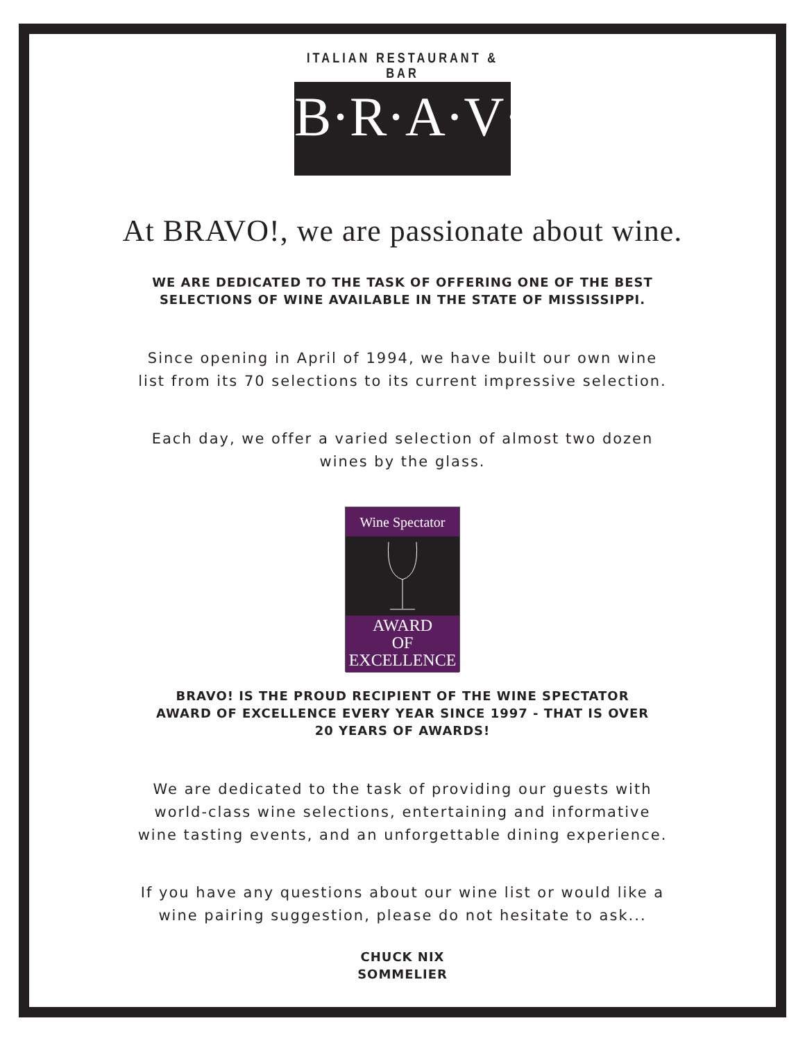ITALIAN RESTAURANT & BAR
B·R·A·V·O·!
At BRAVO!, we are passionate about wine.
WE ARE DEDICATED TO THE TASK OF OFFERING ONE OF THE BEST
SELECTIONS OF WINE AVAILABLE IN THE STATE OF MISSISSIPPI.
Since opening in April of 1994, we have built our own wine
list from its 70 selections to its current impressive selection.
Each day, we offer a varied selection of almost two dozen
wines by the glass.
Wine Spectator
AWARD
OF
EXCELLENCE
BRAVO! IS THE PROUD RECIPIENT OF THE WINE SPECTATOR
AWARD OF EXCELLENCE EVERY YEAR SINCE 1997 - THAT IS OVER
20 YEARS OF AWARDS!
We are dedicated to the task of providing our guests with
world-class wine selections, entertaining and informative
wine tasting events, and an unforgettable dining experience.
If you have any questions about our wine list or would like a
wine pairing suggestion, please do not hesitate to ask...
CHUCK NIX
SOMMELIER